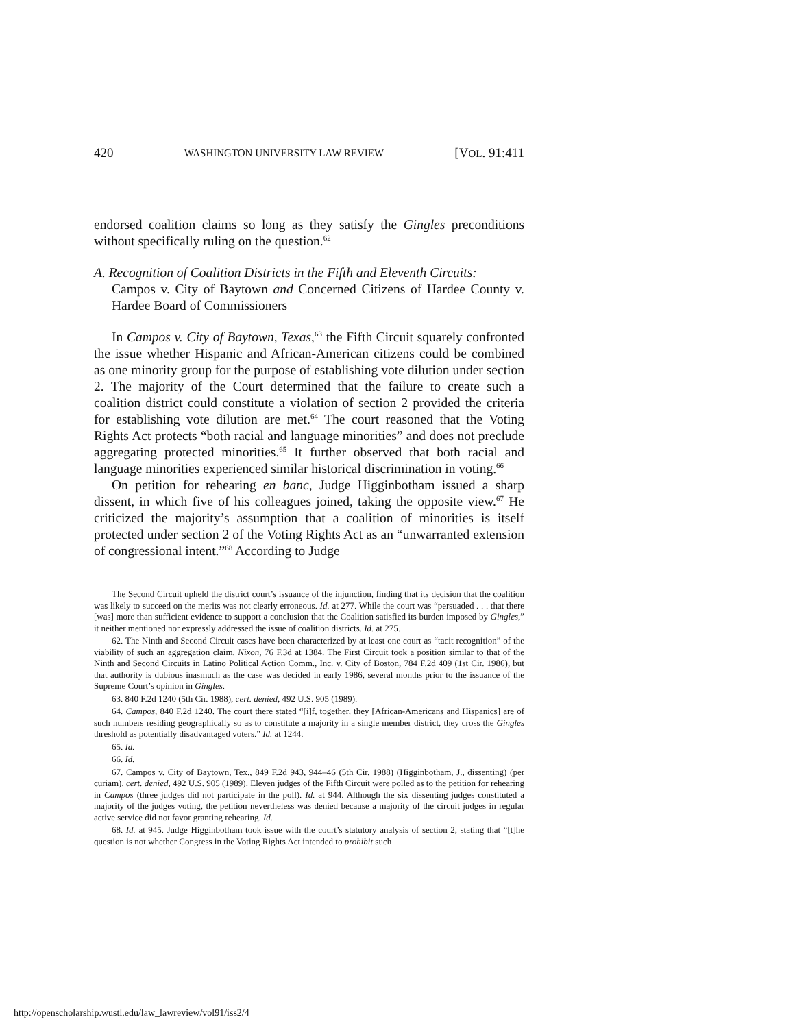420 WASHINGTON UNIVERSITY LAW REVIEW [VOL. 91:411
endorsed coalition claims so long as they satisfy the Gingles preconditions without specifically ruling on the question.<sup>62</sup>
A. Recognition of Coalition Districts in the Fifth and Eleventh Circuits:
Campos v. City of Baytown and Concerned Citizens of Hardee County v. Hardee Board of Commissioners
In Campos v. City of Baytown, Texas,<sup>63</sup> the Fifth Circuit squarely confronted the issue whether Hispanic and African-American citizens could be combined as one minority group for the purpose of establishing vote dilution under section 2. The majority of the Court determined that the failure to create such a coalition district could constitute a violation of section 2 provided the criteria for establishing vote dilution are met.<sup>64</sup> The court reasoned that the Voting Rights Act protects “both racial and language minorities” and does not preclude aggregating protected minorities.<sup>65</sup> It further observed that both racial and language minorities experienced similar historical discrimination in voting.<sup>66</sup>
On petition for rehearing en banc, Judge Higginbotham issued a sharp dissent, in which five of his colleagues joined, taking the opposite view.<sup>67</sup> He criticized the majority’s assumption that a coalition of minorities is itself protected under section 2 of the Voting Rights Act as an “unwarranted extension of congressional intent.”<sup>68</sup> According to Judge
The Second Circuit upheld the district court’s issuance of the injunction, finding that its decision that the coalition was likely to succeed on the merits was not clearly erroneous. Id. at 277. While the court was “persuaded . . . that there [was] more than sufficient evidence to support a conclusion that the Coalition satisfied its burden imposed by Gingles,” it neither mentioned nor expressly addressed the issue of coalition districts. Id. at 275.
62. The Ninth and Second Circuit cases have been characterized by at least one court as “tacit recognition” of the viability of such an aggregation claim. Nixon, 76 F.3d at 1384. The First Circuit took a position similar to that of the Ninth and Second Circuits in Latino Political Action Comm., Inc. v. City of Boston, 784 F.2d 409 (1st Cir. 1986), but that authority is dubious inasmuch as the case was decided in early 1986, several months prior to the issuance of the Supreme Court’s opinion in Gingles.
63. 840 F.2d 1240 (5th Cir. 1988), cert. denied, 492 U.S. 905 (1989).
64. Campos, 840 F.2d 1240. The court there stated “[i]f, together, they [African-Americans and Hispanics] are of such numbers residing geographically so as to constitute a majority in a single member district, they cross the Gingles threshold as potentially disadvantaged voters.” Id. at 1244.
65. Id.
66. Id.
67. Campos v. City of Baytown, Tex., 849 F.2d 943, 944–46 (5th Cir. 1988) (Higginbotham, J., dissenting) (per curiam), cert. denied, 492 U.S. 905 (1989). Eleven judges of the Fifth Circuit were polled as to the petition for rehearing in Campos (three judges did not participate in the poll). Id. at 944. Although the six dissenting judges constituted a majority of the judges voting, the petition nevertheless was denied because a majority of the circuit judges in regular active service did not favor granting rehearing. Id.
68. Id. at 945. Judge Higginbotham took issue with the court’s statutory analysis of section 2, stating that “[t]he question is not whether Congress in the Voting Rights Act intended to prohibit such
http://openscholarship.wustl.edu/law_lawreview/vol91/iss2/4